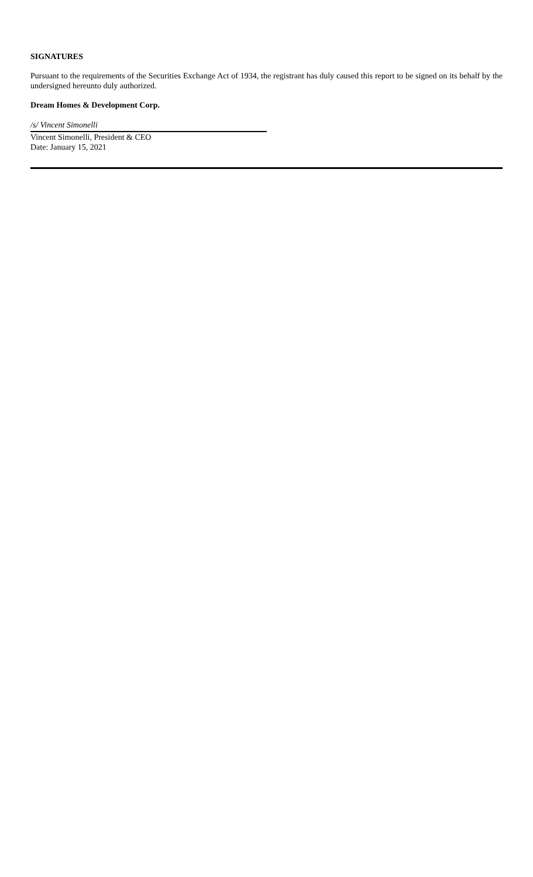SIGNATURES
Pursuant to the requirements of the Securities Exchange Act of 1934, the registrant has duly caused this report to be signed on its behalf by the undersigned hereunto duly authorized.
Dream Homes & Development Corp.
/s/ Vincent Simonelli
Vincent Simonelli, President & CEO
Date: January 15, 2021